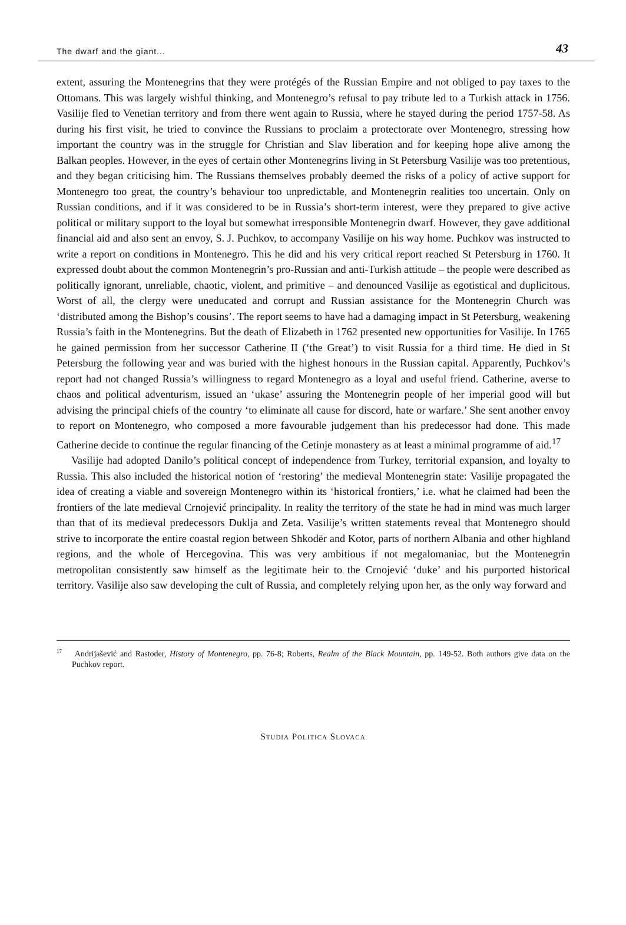The dwarf and the giant... 43
extent, assuring the Montenegrins that they were protégés of the Russian Empire and not obliged to pay taxes to the Ottomans. This was largely wishful thinking, and Montenegro’s refusal to pay tribute led to a Turkish attack in 1756. Vasilije fled to Venetian territory and from there went again to Russia, where he stayed during the period 1757-58. As during his first visit, he tried to convince the Russians to proclaim a protectorate over Montenegro, stressing how important the country was in the struggle for Christian and Slav liberation and for keeping hope alive among the Balkan peoples. However, in the eyes of certain other Montenegrins living in St Petersburg Vasilije was too pretentious, and they began criticising him. The Russians themselves probably deemed the risks of a policy of active support for Montenegro too great, the country’s behaviour too unpredictable, and Montenegrin realities too uncertain. Only on Russian conditions, and if it was considered to be in Russia’s short-term interest, were they prepared to give active political or military support to the loyal but somewhat irresponsible Montenegrin dwarf. However, they gave additional financial aid and also sent an envoy, S. J. Puchkov, to accompany Vasilije on his way home. Puchkov was instructed to write a report on conditions in Montenegro. This he did and his very critical report reached St Petersburg in 1760. It expressed doubt about the common Montenegrin’s pro-Russian and anti-Turkish attitude – the people were described as politically ignorant, unreliable, chaotic, violent, and primitive – and denounced Vasilije as egotistical and duplicitous. Worst of all, the clergy were uneducated and corrupt and Russian assistance for the Montenegrin Church was ‘distributed among the Bishop’s cousins’. The report seems to have had a damaging impact in St Petersburg, weakening Russia’s faith in the Montenegrins. But the death of Elizabeth in 1762 presented new opportunities for Vasilije. In 1765 he gained permission from her successor Catherine II (‘the Great’) to visit Russia for a third time. He died in St Petersburg the following year and was buried with the highest honours in the Russian capital. Apparently, Puchkov’s report had not changed Russia’s willingness to regard Montenegro as a loyal and useful friend. Catherine, averse to chaos and political adventurism, issued an ‘ukase’ assuring the Montenegrin people of her imperial good will but advising the principal chiefs of the country ‘to eliminate all cause for discord, hate or warfare.’ She sent another envoy to report on Montenegro, who composed a more favourable judgement than his predecessor had done. This made Catherine decide to continue the regular financing of the Cetinje monastery as at least a minimal programme of aid.<sup>17</sup>
Vasilije had adopted Danilo’s political concept of independence from Turkey, territorial expansion, and loyalty to Russia. This also included the historical notion of ‘restoring’ the medieval Montenegrin state: Vasilije propagated the idea of creating a viable and sovereign Montenegro within its ‘historical frontiers,’ i.e. what he claimed had been the frontiers of the late medieval Crnojević principality. In reality the territory of the state he had in mind was much larger than that of its medieval predecessors Duklja and Zeta. Vasilije’s written statements reveal that Montenegro should strive to incorporate the entire coastal region between Shkodër and Kotor, parts of northern Albania and other highland regions, and the whole of Hercegovina. This was very ambitious if not megalomaniac, but the Montenegrin metropolitan consistently saw himself as the legitimate heir to the Crnojević ‘duke’ and his purported historical territory. Vasilije also saw developing the cult of Russia, and completely relying upon her, as the only way forward and
<sup>17</sup> Andrijašević and Rastoder, History of Montenegro, pp. 76-8; Roberts, Realm of the Black Mountain, pp. 149-52. Both authors give data on the Puchkov report.
STUDIA POLITICA SLOVACA